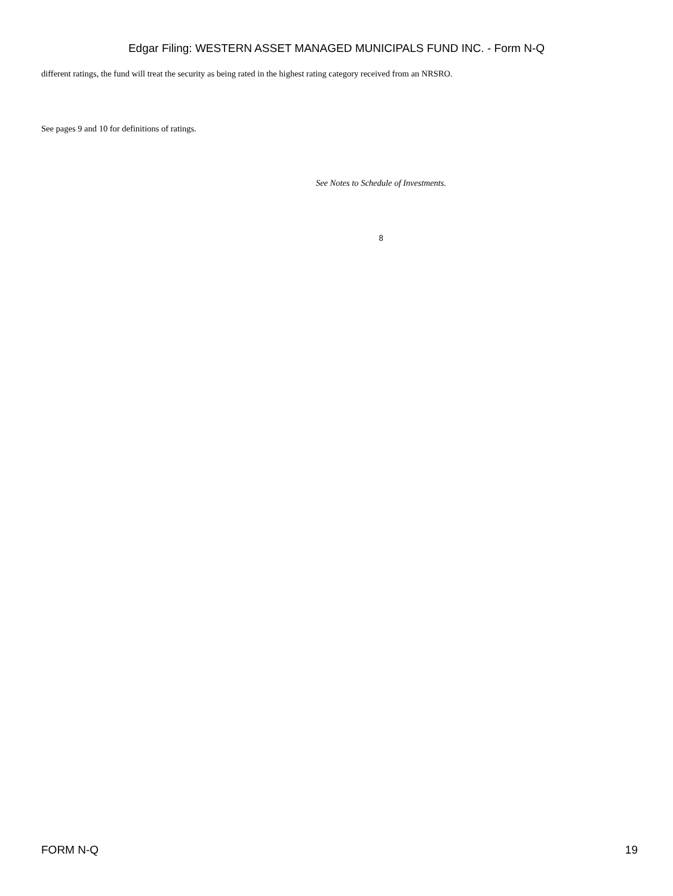Edgar Filing: WESTERN ASSET MANAGED MUNICIPALS FUND INC. - Form N-Q
different ratings, the fund will treat the security as being rated in the highest rating category received from an NRSRO.
See pages 9 and 10 for definitions of ratings.
See Notes to Schedule of Investments.
8
FORM N-Q 19